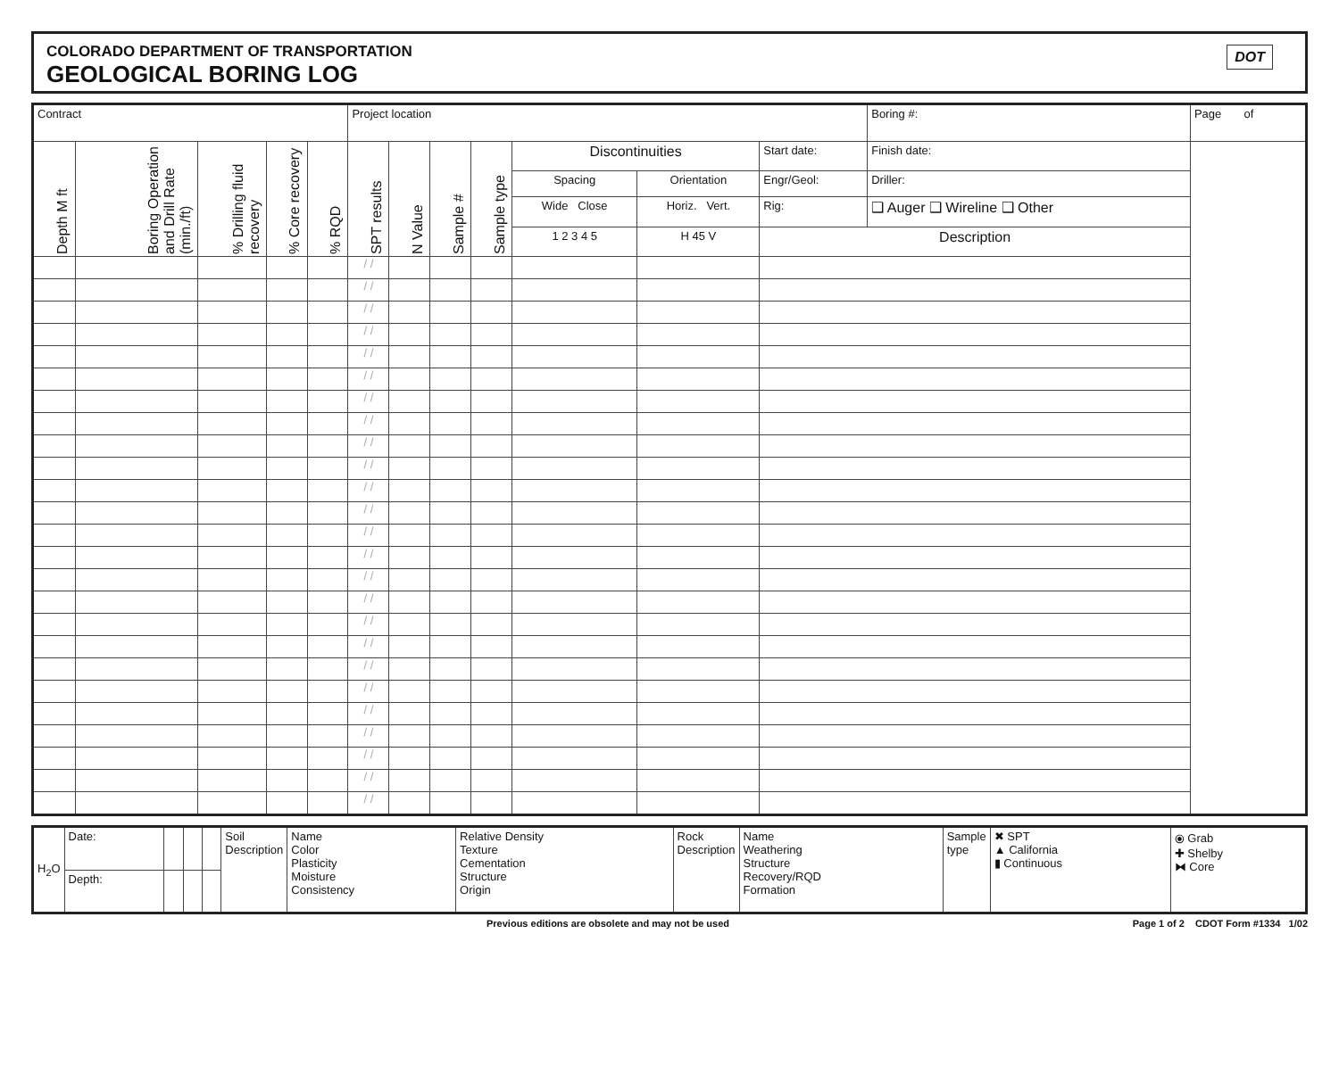COLORADO DEPARTMENT OF TRANSPORTATION
GEOLOGICAL BORING LOG
DOT
| Contract | | | | | Project location | | | | | | | Boring #: | Page of |
| Depth M ft | Boring Operation and Drill Rate (min./ft) | % Drilling fluid recovery | % Core recovery | % RQD | SPT results | N Value | Sample # | Sample type | Discontinuities | | Start date: | Finish date: | |
| | | | | | | | | | Spacing | Orientation | Engr/Geol: | Driller: | |
| | | | | | | | | | Wide Close | Horiz. Vert. | Rig: | ❑ Auger ❑ Wireline ❑ Other | |
| | | | | | | | | | 1 2 3 4 5 | H 45 V | Description | | |
| | | | | | / / | | | | | | | | |
| | | | | | / / | | | | | | | | |
| | | | | | / / | | | | | | | | |
| | | | | | / / | | | | | | | | |
| | | | | | / / | | | | | | | | |
| | | | | | / / | | | | | | | | |
| | | | | | / / | | | | | | | | |
| | | | | | / / | | | | | | | | |
| | | | | | / / | | | | | | | | |
| | | | | | / / | | | | | | | | |
| | | | | | / / | | | | | | | | |
| | | | | | / / | | | | | | | | |
| | | | | | / / | | | | | | | | |
| | | | | | / / | | | | | | | | |
| | | | | | / / | | | | | | | | |
| | | | | | / / | | | | | | | | |
| | | | | | / / | | | | | | | | |
| | | | | | / / | | | | | | | | |
| | | | | | / / | | | | | | | | |
| | | | | | / / | | | | | | | | |
| | | | | | / / | | | | | | | | |
| | | | | | / / | | | | | | | | |
| | | | | | / / | | | | | | | | |
| | | | | | / / | | | | | | | | |
| | | | | | / / | | | | | | | | |
| H<sub>2</sub>O | Date: | | | | Soil Description | Name Color Plasticity Moisture Consistency | Relative Density Texture Cementation Structure Origin | Rock Description | Name Weathering Structure Recovery/RQD Formation | Sample type | ✖ SPT ▲ California ▮ Continuous | ⦿ Grab ✚ Shelby ⧓ Core |
| | Depth: | | | | | | | | | | | |
Previous editions are obsolete and may not be used Page 1 of 2 CDOT Form #1334 1/02